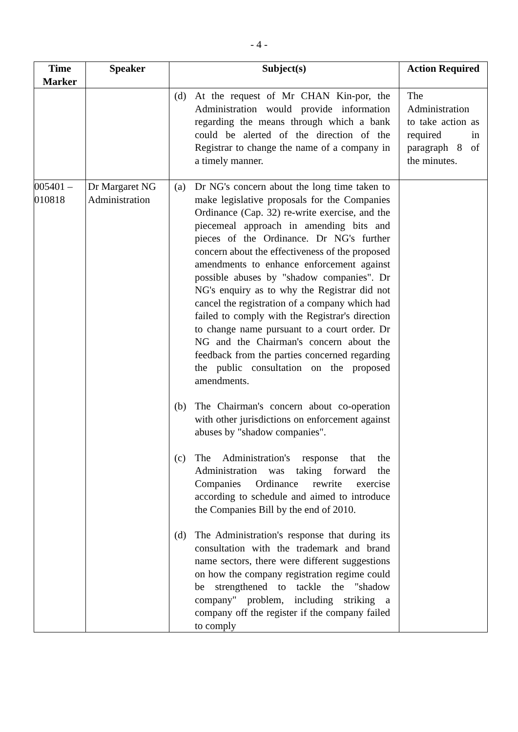- 4 -
| Time Marker | Speaker | Subject(s) | Action Required |
| --- | --- | --- | --- |
| | | (d) At the request of Mr CHAN Kin-por, the Administration would provide information regarding the means through which a bank could be alerted of the direction of the Registrar to change the name of a company in a timely manner. | The Administration to take action as required in paragraph 8 of the minutes. |
| 005401 – 010818 | Dr Margaret NG Administration | (a) Dr NG's concern about the long time taken to make legislative proposals for the Companies Ordinance (Cap. 32) re-write exercise, and the piecemeal approach in amending bits and pieces of the Ordinance. Dr NG's further concern about the effectiveness of the proposed amendments to enhance enforcement against possible abuses by "shadow companies". Dr NG's enquiry as to why the Registrar did not cancel the registration of a company which had failed to comply with the Registrar's direction to change name pursuant to a court order. Dr NG and the Chairman's concern about the feedback from the parties concerned regarding the public consultation on the proposed amendments. (b) The Chairman's concern about co-operation with other jurisdictions on enforcement against abuses by "shadow companies". (c) The Administration's response that the Administration was taking forward the Companies Ordinance rewrite exercise according to schedule and aimed to introduce the Companies Bill by the end of 2010. (d) The Administration's response that during its consultation with the trademark and brand name sectors, there were different suggestions on how the company registration regime could be strengthened to tackle the "shadow company" problem, including striking a company off the register if the company failed to comply | |